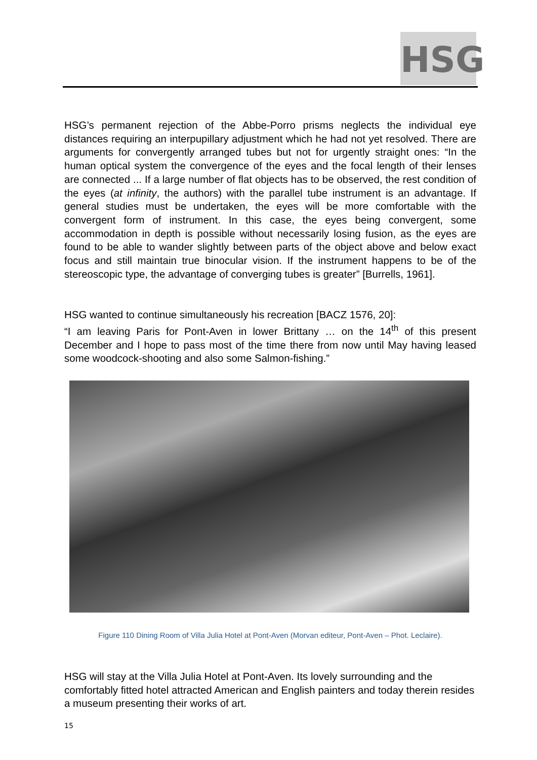HSG
HSG’s permanent rejection of the Abbe-Porro prisms neglects the individual eye distances requiring an interpupillary adjustment which he had not yet resolved. There are arguments for convergently arranged tubes but not for urgently straight ones: “In the human optical system the convergence of the eyes and the focal length of their lenses are connected ... If a large number of flat objects has to be observed, the rest condition of the eyes (at infinity, the authors) with the parallel tube instrument is an advantage. If general studies must be undertaken, the eyes will be more comfortable with the convergent form of instrument. In this case, the eyes being convergent, some accommodation in depth is possible without necessarily losing fusion, as the eyes are found to be able to wander slightly between parts of the object above and below exact focus and still maintain true binocular vision. If the instrument happens to be of the stereoscopic type, the advantage of converging tubes is greater” [Burrells, 1961].
HSG wanted to continue simultaneously his recreation [BACZ 1576, 20]:
“I am leaving Paris for Pont-Aven in lower Brittany … on the 14<sup>th</sup> of this present December and I hope to pass most of the time there from now until May having leased some woodcock-shooting and also some Salmon-fishing.”
Figure 110 Dining Room of Villa Julia Hotel at Pont-Aven (Morvan editeur, Pont-Aven – Phot. Leclaire).
HSG will stay at the Villa Julia Hotel at Pont-Aven. Its lovely surrounding and the comfortably fitted hotel attracted American and English painters and today therein resides a museum presenting their works of art.
15